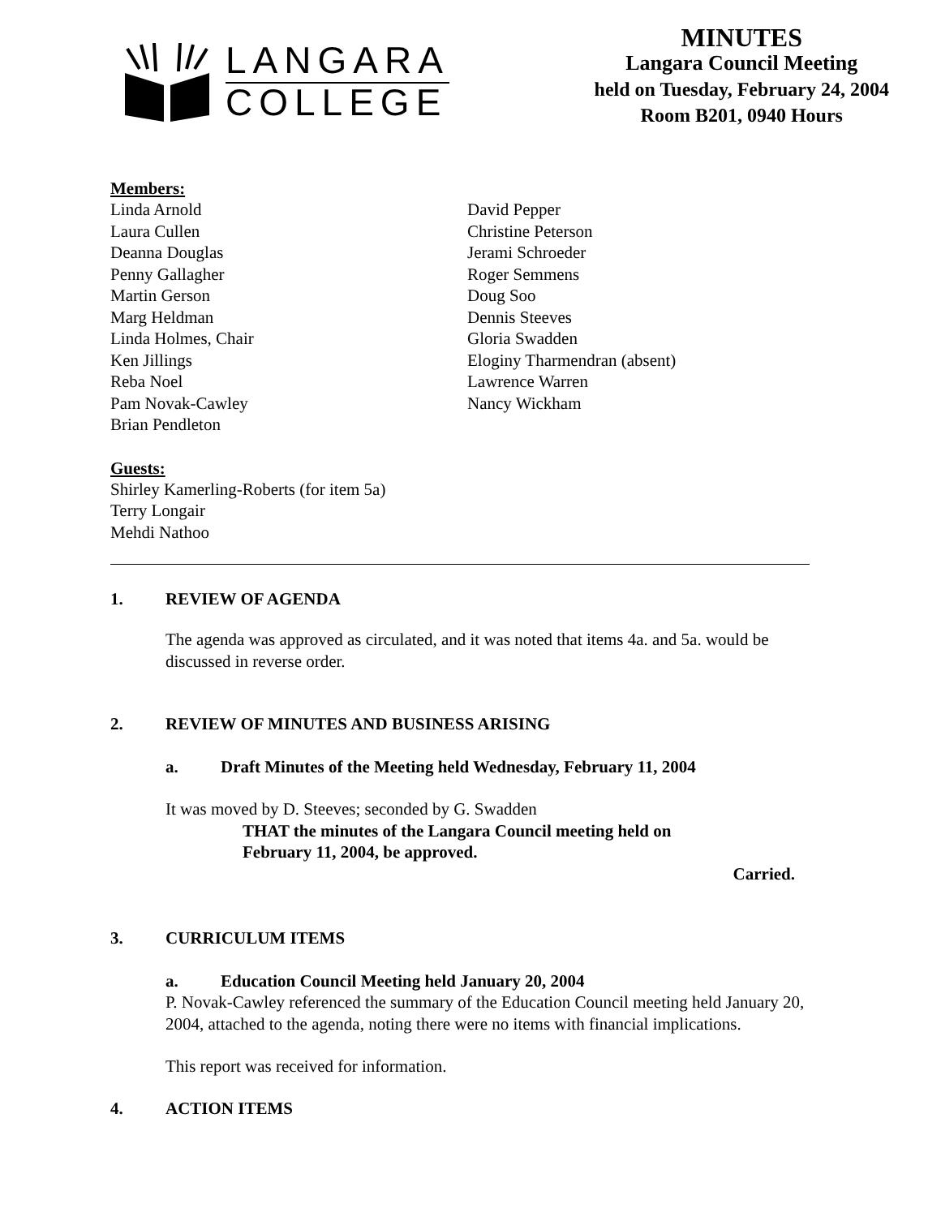LANGARA
COLLEGE
MINUTES
Langara Council Meeting
held on Tuesday, February 24, 2004
Room B201, 0940 Hours
Members:
Linda Arnold
Laura Cullen
Deanna Douglas
Penny Gallagher
Martin Gerson
Marg Heldman
Linda Holmes, Chair
Ken Jillings
Reba Noel
Pam Novak-Cawley
Brian Pendleton
David Pepper
Christine Peterson
Jerami Schroeder
Roger Semmens
Doug Soo
Dennis Steeves
Gloria Swadden
Eloginy Tharmendran (absent)
Lawrence Warren
Nancy Wickham
Guests:
Shirley Kamerling-Roberts (for item 5a)
Terry Longair
Mehdi Nathoo
1. REVIEW OF AGENDA
The agenda was approved as circulated, and it was noted that items 4a. and 5a. would be discussed in reverse order.
2. REVIEW OF MINUTES AND BUSINESS ARISING
a. Draft Minutes of the Meeting held Wednesday, February 11, 2004
It was moved by D. Steeves; seconded by G. Swadden
THAT the minutes of the Langara Council meeting held on
February 11, 2004, be approved.
Carried.
3. CURRICULUM ITEMS
a. Education Council Meeting held January 20, 2004
P. Novak-Cawley referenced the summary of the Education Council meeting held January 20, 2004, attached to the agenda, noting there were no items with financial implications.
This report was received for information.
4. ACTION ITEMS